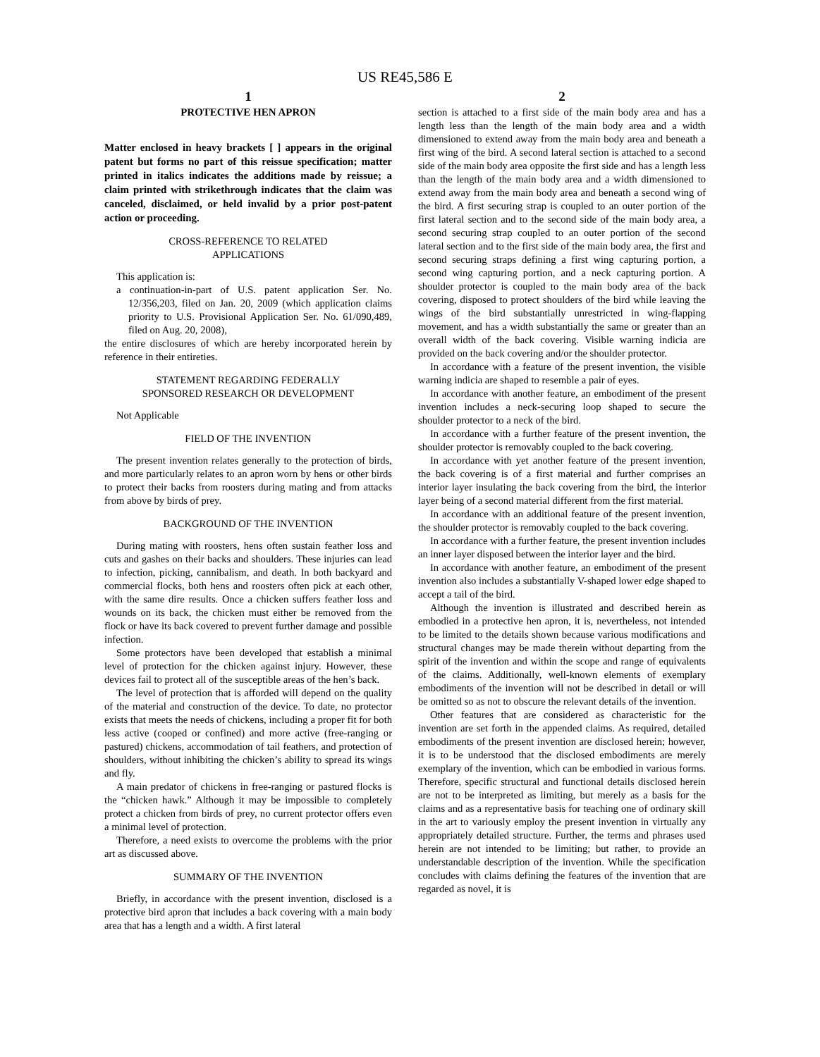US RE45,586 E
1
PROTECTIVE HEN APRON
Matter enclosed in heavy brackets [ ] appears in the original patent but forms no part of this reissue specification; matter printed in italics indicates the additions made by reissue; a claim printed with strikethrough indicates that the claim was canceled, disclaimed, or held invalid by a prior post-patent action or proceeding.
CROSS-REFERENCE TO RELATED
APPLICATIONS
This application is:
a continuation-in-part of U.S. patent application Ser. No. 12/356,203, filed on Jan. 20, 2009 (which application claims priority to U.S. Provisional Application Ser. No. 61/090,489, filed on Aug. 20, 2008),
the entire disclosures of which are hereby incorporated herein by reference in their entireties.
STATEMENT REGARDING FEDERALLY
SPONSORED RESEARCH OR DEVELOPMENT
Not Applicable
FIELD OF THE INVENTION
The present invention relates generally to the protection of birds, and more particularly relates to an apron worn by hens or other birds to protect their backs from roosters during mating and from attacks from above by birds of prey.
BACKGROUND OF THE INVENTION
During mating with roosters, hens often sustain feather loss and cuts and gashes on their backs and shoulders. These injuries can lead to infection, picking, cannibalism, and death. In both backyard and commercial flocks, both hens and roosters often pick at each other, with the same dire results. Once a chicken suffers feather loss and wounds on its back, the chicken must either be removed from the flock or have its back covered to prevent further damage and possible infection.
Some protectors have been developed that establish a minimal level of protection for the chicken against injury. However, these devices fail to protect all of the susceptible areas of the hen’s back.
The level of protection that is afforded will depend on the quality of the material and construction of the device. To date, no protector exists that meets the needs of chickens, including a proper fit for both less active (cooped or confined) and more active (free-ranging or pastured) chickens, accommodation of tail feathers, and protection of shoulders, without inhibiting the chicken’s ability to spread its wings and fly.
A main predator of chickens in free-ranging or pastured flocks is the “chicken hawk.” Although it may be impossible to completely protect a chicken from birds of prey, no current protector offers even a minimal level of protection.
Therefore, a need exists to overcome the problems with the prior art as discussed above.
SUMMARY OF THE INVENTION
Briefly, in accordance with the present invention, disclosed is a protective bird apron that includes a back covering with a main body area that has a length and a width. A first lateral
2
section is attached to a first side of the main body area and has a length less than the length of the main body area and a width dimensioned to extend away from the main body area and beneath a first wing of the bird. A second lateral section is attached to a second side of the main body area opposite the first side and has a length less than the length of the main body area and a width dimensioned to extend away from the main body area and beneath a second wing of the bird. A first securing strap is coupled to an outer portion of the first lateral section and to the second side of the main body area, a second securing strap coupled to an outer portion of the second lateral section and to the first side of the main body area, the first and second securing straps defining a first wing capturing portion, a second wing capturing portion, and a neck capturing portion. A shoulder protector is coupled to the main body area of the back covering, disposed to protect shoulders of the bird while leaving the wings of the bird substantially unrestricted in wing-flapping movement, and has a width substantially the same or greater than an overall width of the back covering. Visible warning indicia are provided on the back covering and/or the shoulder protector.
In accordance with a feature of the present invention, the visible warning indicia are shaped to resemble a pair of eyes.
In accordance with another feature, an embodiment of the present invention includes a neck-securing loop shaped to secure the shoulder protector to a neck of the bird.
In accordance with a further feature of the present invention, the shoulder protector is removably coupled to the back covering.
In accordance with yet another feature of the present invention, the back covering is of a first material and further comprises an interior layer insulating the back covering from the bird, the interior layer being of a second material different from the first material.
In accordance with an additional feature of the present invention, the shoulder protector is removably coupled to the back covering.
In accordance with a further feature, the present invention includes an inner layer disposed between the interior layer and the bird.
In accordance with another feature, an embodiment of the present invention also includes a substantially V-shaped lower edge shaped to accept a tail of the bird.
Although the invention is illustrated and described herein as embodied in a protective hen apron, it is, nevertheless, not intended to be limited to the details shown because various modifications and structural changes may be made therein without departing from the spirit of the invention and within the scope and range of equivalents of the claims. Additionally, well-known elements of exemplary embodiments of the invention will not be described in detail or will be omitted so as not to obscure the relevant details of the invention.
Other features that are considered as characteristic for the invention are set forth in the appended claims. As required, detailed embodiments of the present invention are disclosed herein; however, it is to be understood that the disclosed embodiments are merely exemplary of the invention, which can be embodied in various forms. Therefore, specific structural and functional details disclosed herein are not to be interpreted as limiting, but merely as a basis for the claims and as a representative basis for teaching one of ordinary skill in the art to variously employ the present invention in virtually any appropriately detailed structure. Further, the terms and phrases used herein are not intended to be limiting; but rather, to provide an understandable description of the invention. While the specification concludes with claims defining the features of the invention that are regarded as novel, it is